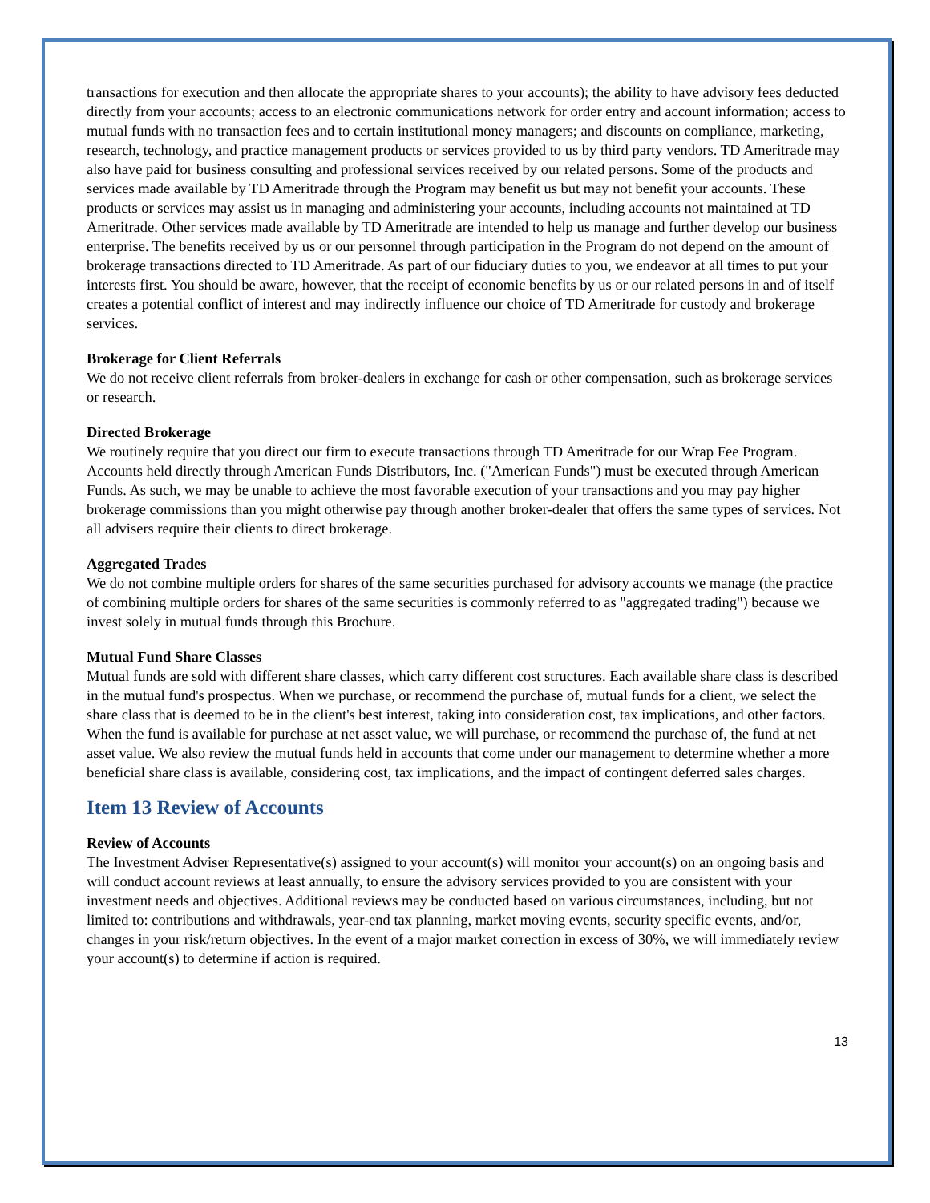transactions for execution and then allocate the appropriate shares to your accounts); the ability to have advisory fees deducted directly from your accounts; access to an electronic communications network for order entry and account information; access to mutual funds with no transaction fees and to certain institutional money managers; and discounts on compliance, marketing, research, technology, and practice management products or services provided to us by third party vendors. TD Ameritrade may also have paid for business consulting and professional services received by our related persons. Some of the products and services made available by TD Ameritrade through the Program may benefit us but may not benefit your accounts. These products or services may assist us in managing and administering your accounts, including accounts not maintained at TD Ameritrade. Other services made available by TD Ameritrade are intended to help us manage and further develop our business enterprise. The benefits received by us or our personnel through participation in the Program do not depend on the amount of brokerage transactions directed to TD Ameritrade. As part of our fiduciary duties to you, we endeavor at all times to put your interests first. You should be aware, however, that the receipt of economic benefits by us or our related persons in and of itself creates a potential conflict of interest and may indirectly influence our choice of TD Ameritrade for custody and brokerage services.
Brokerage for Client Referrals
We do not receive client referrals from broker-dealers in exchange for cash or other compensation, such as brokerage services or research.
Directed Brokerage
We routinely require that you direct our firm to execute transactions through TD Ameritrade for our Wrap Fee Program. Accounts held directly through American Funds Distributors, Inc. ("American Funds") must be executed through American Funds. As such, we may be unable to achieve the most favorable execution of your transactions and you may pay higher brokerage commissions than you might otherwise pay through another broker-dealer that offers the same types of services. Not all advisers require their clients to direct brokerage.
Aggregated Trades
We do not combine multiple orders for shares of the same securities purchased for advisory accounts we manage (the practice of combining multiple orders for shares of the same securities is commonly referred to as "aggregated trading") because we invest solely in mutual funds through this Brochure.
Mutual Fund Share Classes
Mutual funds are sold with different share classes, which carry different cost structures. Each available share class is described in the mutual fund's prospectus. When we purchase, or recommend the purchase of, mutual funds for a client, we select the share class that is deemed to be in the client's best interest, taking into consideration cost, tax implications, and other factors. When the fund is available for purchase at net asset value, we will purchase, or recommend the purchase of, the fund at net asset value. We also review the mutual funds held in accounts that come under our management to determine whether a more beneficial share class is available, considering cost, tax implications, and the impact of contingent deferred sales charges.
Item 13 Review of Accounts
Review of Accounts
The Investment Adviser Representative(s) assigned to your account(s) will monitor your account(s) on an ongoing basis and will conduct account reviews at least annually, to ensure the advisory services provided to you are consistent with your investment needs and objectives. Additional reviews may be conducted based on various circumstances, including, but not limited to: contributions and withdrawals, year-end tax planning, market moving events, security specific events, and/or, changes in your risk/return objectives. In the event of a major market correction in excess of 30%, we will immediately review your account(s) to determine if action is required.
13